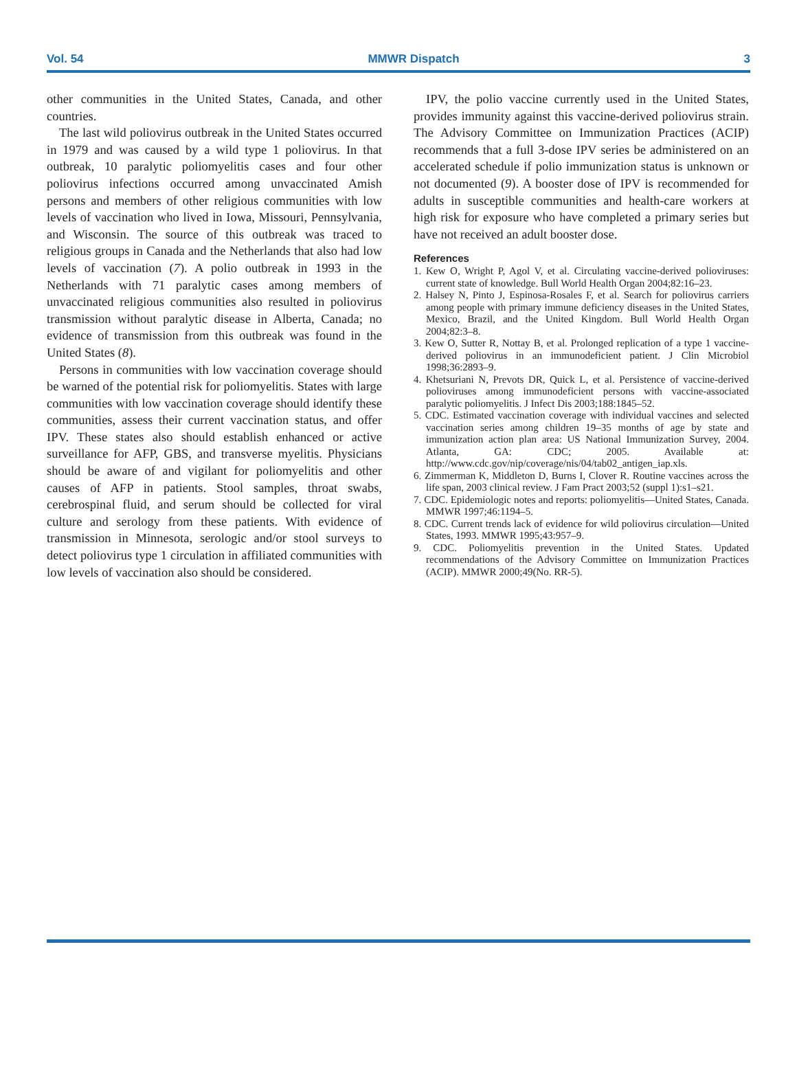Vol. 54 MMWR Dispatch 3
other communities in the United States, Canada, and other countries.
The last wild poliovirus outbreak in the United States occurred in 1979 and was caused by a wild type 1 poliovirus. In that outbreak, 10 paralytic poliomyelitis cases and four other poliovirus infections occurred among unvaccinated Amish persons and members of other religious communities with low levels of vaccination who lived in Iowa, Missouri, Pennsylvania, and Wisconsin. The source of this outbreak was traced to religious groups in Canada and the Netherlands that also had low levels of vaccination (7). A polio outbreak in 1993 in the Netherlands with 71 paralytic cases among members of unvaccinated religious communities also resulted in poliovirus transmission without paralytic disease in Alberta, Canada; no evidence of transmission from this outbreak was found in the United States (8).
Persons in communities with low vaccination coverage should be warned of the potential risk for poliomyelitis. States with large communities with low vaccination coverage should identify these communities, assess their current vaccination status, and offer IPV. These states also should establish enhanced or active surveillance for AFP, GBS, and transverse myelitis. Physicians should be aware of and vigilant for poliomyelitis and other causes of AFP in patients. Stool samples, throat swabs, cerebrospinal fluid, and serum should be collected for viral culture and serology from these patients. With evidence of transmission in Minnesota, serologic and/or stool surveys to detect poliovirus type 1 circulation in affiliated communities with low levels of vaccination also should be considered.
IPV, the polio vaccine currently used in the United States, provides immunity against this vaccine-derived poliovirus strain. The Advisory Committee on Immunization Practices (ACIP) recommends that a full 3-dose IPV series be administered on an accelerated schedule if polio immunization status is unknown or not documented (9). A booster dose of IPV is recommended for adults in susceptible communities and health-care workers at high risk for exposure who have completed a primary series but have not received an adult booster dose.
References
1. Kew O, Wright P, Agol V, et al. Circulating vaccine-derived polioviruses: current state of knowledge. Bull World Health Organ 2004;82:16–23.
2. Halsey N, Pinto J, Espinosa-Rosales F, et al. Search for poliovirus carriers among people with primary immune deficiency diseases in the United States, Mexico, Brazil, and the United Kingdom. Bull World Health Organ 2004;82:3–8.
3. Kew O, Sutter R, Nottay B, et al. Prolonged replication of a type 1 vaccine-derived poliovirus in an immunodeficient patient. J Clin Microbiol 1998;36:2893–9.
4. Khetsuriani N, Prevots DR, Quick L, et al. Persistence of vaccine-derived polioviruses among immunodeficient persons with vaccine-associated paralytic poliomyelitis. J Infect Dis 2003;188:1845–52.
5. CDC. Estimated vaccination coverage with individual vaccines and selected vaccination series among children 19–35 months of age by state and immunization action plan area: US National Immunization Survey, 2004. Atlanta, GA: CDC; 2005. Available at: http://www.cdc.gov/nip/coverage/nis/04/tab02_antigen_iap.xls.
6. Zimmerman K, Middleton D, Burns I, Clover R. Routine vaccines across the life span, 2003 clinical review. J Fam Pract 2003;52 (suppl 1):s1–s21.
7. CDC. Epidemiologic notes and reports: poliomyelitis—United States, Canada. MMWR 1997;46:1194–5.
8. CDC. Current trends lack of evidence for wild poliovirus circulation—United States, 1993. MMWR 1995;43:957–9.
9. CDC. Poliomyelitis prevention in the United States. Updated recommendations of the Advisory Committee on Immunization Practices (ACIP). MMWR 2000;49(No. RR-5).